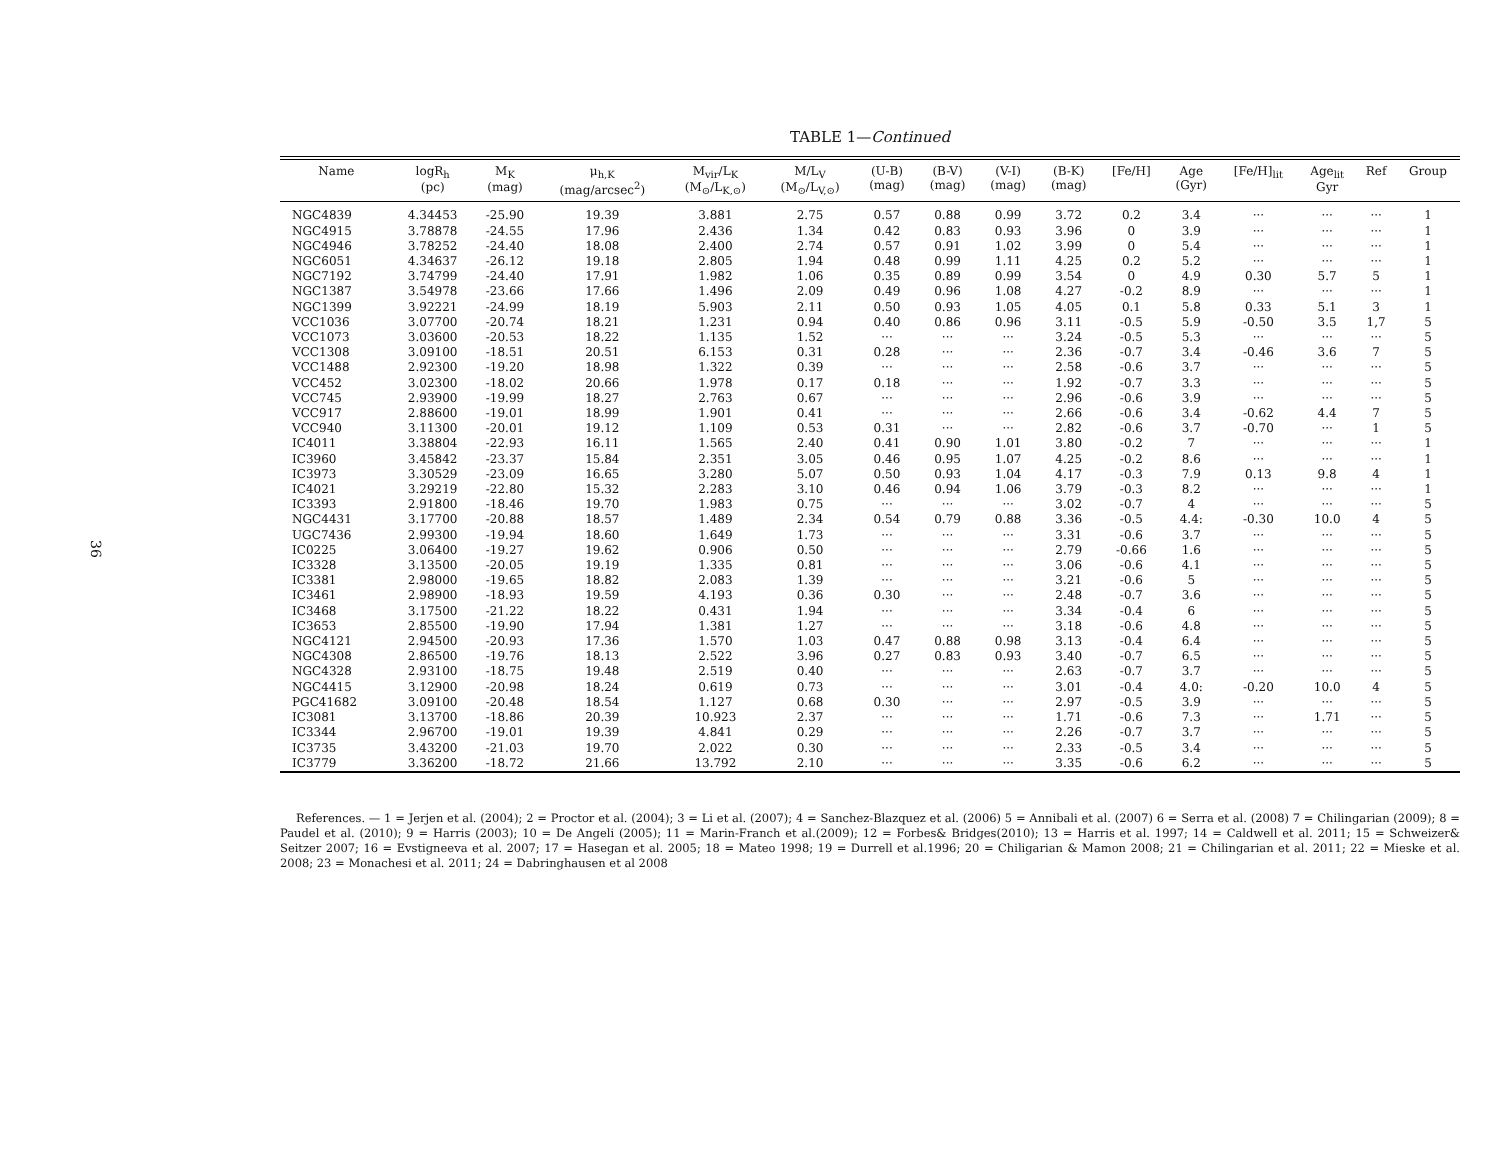36
TABLE 1—Continued
| Name | logR<sub>h</sub> (pc) | M<sub>K</sub> (mag) | μ<sub>h,K</sub> (mag/arcsec<sup>2</sup>) | M<sub>vir</sub>/L<sub>K</sub> (M<sub>⊙</sub>/L<sub>K,⊙</sub>) | M/L<sub>V</sub> (M<sub>⊙</sub>/L<sub>V,⊙</sub>) | (U-B) (mag) | (B-V) (mag) | (V-I) (mag) | (B-K) (mag) | [Fe/H] | Age (Gyr) | [Fe/H]<sub>lit</sub> | Age<sub>lit</sub> Gyr | Ref | Group |
| --- | --- | --- | --- | --- | --- | --- | --- | --- | --- | --- | --- | --- | --- | --- | --- |
| NGC4839 | 4.34453 | -25.90 | 19.39 | 3.881 | 2.75 | 0.57 | 0.88 | 0.99 | 3.72 | 0.2 | 3.4 | ··· | ··· | ··· | 1 |
| NGC4915 | 3.78878 | -24.55 | 17.96 | 2.436 | 1.34 | 0.42 | 0.83 | 0.93 | 3.96 | 0 | 3.9 | ··· | ··· | ··· | 1 |
| NGC4946 | 3.78252 | -24.40 | 18.08 | 2.400 | 2.74 | 0.57 | 0.91 | 1.02 | 3.99 | 0 | 5.4 | ··· | ··· | ··· | 1 |
| NGC6051 | 4.34637 | -26.12 | 19.18 | 2.805 | 1.94 | 0.48 | 0.99 | 1.11 | 4.25 | 0.2 | 5.2 | ··· | ··· | ··· | 1 |
| NGC7192 | 3.74799 | -24.40 | 17.91 | 1.982 | 1.06 | 0.35 | 0.89 | 0.99 | 3.54 | 0 | 4.9 | 0.30 | 5.7 | 5 | 1 |
| NGC1387 | 3.54978 | -23.66 | 17.66 | 1.496 | 2.09 | 0.49 | 0.96 | 1.08 | 4.27 | -0.2 | 8.9 | ··· | ··· | ··· | 1 |
| NGC1399 | 3.92221 | -24.99 | 18.19 | 5.903 | 2.11 | 0.50 | 0.93 | 1.05 | 4.05 | 0.1 | 5.8 | 0.33 | 5.1 | 3 | 1 |
| VCC1036 | 3.07700 | -20.74 | 18.21 | 1.231 | 0.94 | 0.40 | 0.86 | 0.96 | 3.11 | -0.5 | 5.9 | -0.50 | 3.5 | 1,7 | 5 |
| VCC1073 | 3.03600 | -20.53 | 18.22 | 1.135 | 1.52 | ··· | ··· | ··· | 3.24 | -0.5 | 5.3 | ··· | ··· | ··· | 5 |
| VCC1308 | 3.09100 | -18.51 | 20.51 | 6.153 | 0.31 | 0.28 | ··· | ··· | 2.36 | -0.7 | 3.4 | -0.46 | 3.6 | 7 | 5 |
| VCC1488 | 2.92300 | -19.20 | 18.98 | 1.322 | 0.39 | ··· | ··· | ··· | 2.58 | -0.6 | 3.7 | ··· | ··· | ··· | 5 |
| VCC452 | 3.02300 | -18.02 | 20.66 | 1.978 | 0.17 | 0.18 | ··· | ··· | 1.92 | -0.7 | 3.3 | ··· | ··· | ··· | 5 |
| VCC745 | 2.93900 | -19.99 | 18.27 | 2.763 | 0.67 | ··· | ··· | ··· | 2.96 | -0.6 | 3.9 | ··· | ··· | ··· | 5 |
| VCC917 | 2.88600 | -19.01 | 18.99 | 1.901 | 0.41 | ··· | ··· | ··· | 2.66 | -0.6 | 3.4 | -0.62 | 4.4 | 7 | 5 |
| VCC940 | 3.11300 | -20.01 | 19.12 | 1.109 | 0.53 | 0.31 | ··· | ··· | 2.82 | -0.6 | 3.7 | -0.70 | ··· | 1 | 5 |
| IC4011 | 3.38804 | -22.93 | 16.11 | 1.565 | 2.40 | 0.41 | 0.90 | 1.01 | 3.80 | -0.2 | 7 | ··· | ··· | ··· | 1 |
| IC3960 | 3.45842 | -23.37 | 15.84 | 2.351 | 3.05 | 0.46 | 0.95 | 1.07 | 4.25 | -0.2 | 8.6 | ··· | ··· | ··· | 1 |
| IC3973 | 3.30529 | -23.09 | 16.65 | 3.280 | 5.07 | 0.50 | 0.93 | 1.04 | 4.17 | -0.3 | 7.9 | 0.13 | 9.8 | 4 | 1 |
| IC4021 | 3.29219 | -22.80 | 15.32 | 2.283 | 3.10 | 0.46 | 0.94 | 1.06 | 3.79 | -0.3 | 8.2 | ··· | ··· | ··· | 1 |
| IC3393 | 2.91800 | -18.46 | 19.70 | 1.983 | 0.75 | ··· | ··· | ··· | 3.02 | -0.7 | 4 | ··· | ··· | ··· | 5 |
| NGC4431 | 3.17700 | -20.88 | 18.57 | 1.489 | 2.34 | 0.54 | 0.79 | 0.88 | 3.36 | -0.5 | 4.4: | -0.30 | 10.0 | 4 | 5 |
| UGC7436 | 2.99300 | -19.94 | 18.60 | 1.649 | 1.73 | ··· | ··· | ··· | 3.31 | -0.6 | 3.7 | ··· | ··· | ··· | 5 |
| IC0225 | 3.06400 | -19.27 | 19.62 | 0.906 | 0.50 | ··· | ··· | ··· | 2.79 | -0.66 | 1.6 | ··· | ··· | ··· | 5 |
| IC3328 | 3.13500 | -20.05 | 19.19 | 1.335 | 0.81 | ··· | ··· | ··· | 3.06 | -0.6 | 4.1 | ··· | ··· | ··· | 5 |
| IC3381 | 2.98000 | -19.65 | 18.82 | 2.083 | 1.39 | ··· | ··· | ··· | 3.21 | -0.6 | 5 | ··· | ··· | ··· | 5 |
| IC3461 | 2.98900 | -18.93 | 19.59 | 4.193 | 0.36 | 0.30 | ··· | ··· | 2.48 | -0.7 | 3.6 | ··· | ··· | ··· | 5 |
| IC3468 | 3.17500 | -21.22 | 18.22 | 0.431 | 1.94 | ··· | ··· | ··· | 3.34 | -0.4 | 6 | ··· | ··· | ··· | 5 |
| IC3653 | 2.85500 | -19.90 | 17.94 | 1.381 | 1.27 | ··· | ··· | ··· | 3.18 | -0.6 | 4.8 | ··· | ··· | ··· | 5 |
| NGC4121 | 2.94500 | -20.93 | 17.36 | 1.570 | 1.03 | 0.47 | 0.88 | 0.98 | 3.13 | -0.4 | 6.4 | ··· | ··· | ··· | 5 |
| NGC4308 | 2.86500 | -19.76 | 18.13 | 2.522 | 3.96 | 0.27 | 0.83 | 0.93 | 3.40 | -0.7 | 6.5 | ··· | ··· | ··· | 5 |
| NGC4328 | 2.93100 | -18.75 | 19.48 | 2.519 | 0.40 | ··· | ··· | ··· | 2.63 | -0.7 | 3.7 | ··· | ··· | ··· | 5 |
| NGC4415 | 3.12900 | -20.98 | 18.24 | 0.619 | 0.73 | ··· | ··· | ··· | 3.01 | -0.4 | 4.0: | -0.20 | 10.0 | 4 | 5 |
| PGC41682 | 3.09100 | -20.48 | 18.54 | 1.127 | 0.68 | 0.30 | ··· | ··· | 2.97 | -0.5 | 3.9 | ··· | ··· | ··· | 5 |
| IC3081 | 3.13700 | -18.86 | 20.39 | 10.923 | 2.37 | ··· | ··· | ··· | 1.71 | -0.6 | 7.3 | ··· | 1.71 | ··· | 5 |
| IC3344 | 2.96700 | -19.01 | 19.39 | 4.841 | 0.29 | ··· | ··· | ··· | 2.26 | -0.7 | 3.7 | ··· | ··· | ··· | 5 |
| IC3735 | 3.43200 | -21.03 | 19.70 | 2.022 | 0.30 | ··· | ··· | ··· | 2.33 | -0.5 | 3.4 | ··· | ··· | ··· | 5 |
| IC3779 | 3.36200 | -18.72 | 21.66 | 13.792 | 2.10 | ··· | ··· | ··· | 3.35 | -0.6 | 6.2 | ··· | ··· | ··· | 5 |
References. — 1 = Jerjen et al. (2004); 2 = Proctor et al. (2004); 3 = Li et al. (2007); 4 = Sanchez-Blazquez et al. (2006) 5 = Annibali et al. (2007) 6 = Serra et al. (2008) 7 = Chilingarian (2009); 8 = Paudel et al. (2010); 9 = Harris (2003); 10 = De Angeli (2005); 11 = Marin-Franch et al.(2009); 12 = Forbes& Bridges(2010); 13 = Harris et al. 1997; 14 = Caldwell et al. 2011; 15 = Schweizer& Seitzer 2007; 16 = Evstigneeva et al. 2007; 17 = Hasegan et al. 2005; 18 = Mateo 1998; 19 = Durrell et al.1996; 20 = Chiligarian & Mamon 2008; 21 = Chilingarian et al. 2011; 22 = Mieske et al. 2008; 23 = Monachesi et al. 2011; 24 = Dabringhausen et al 2008